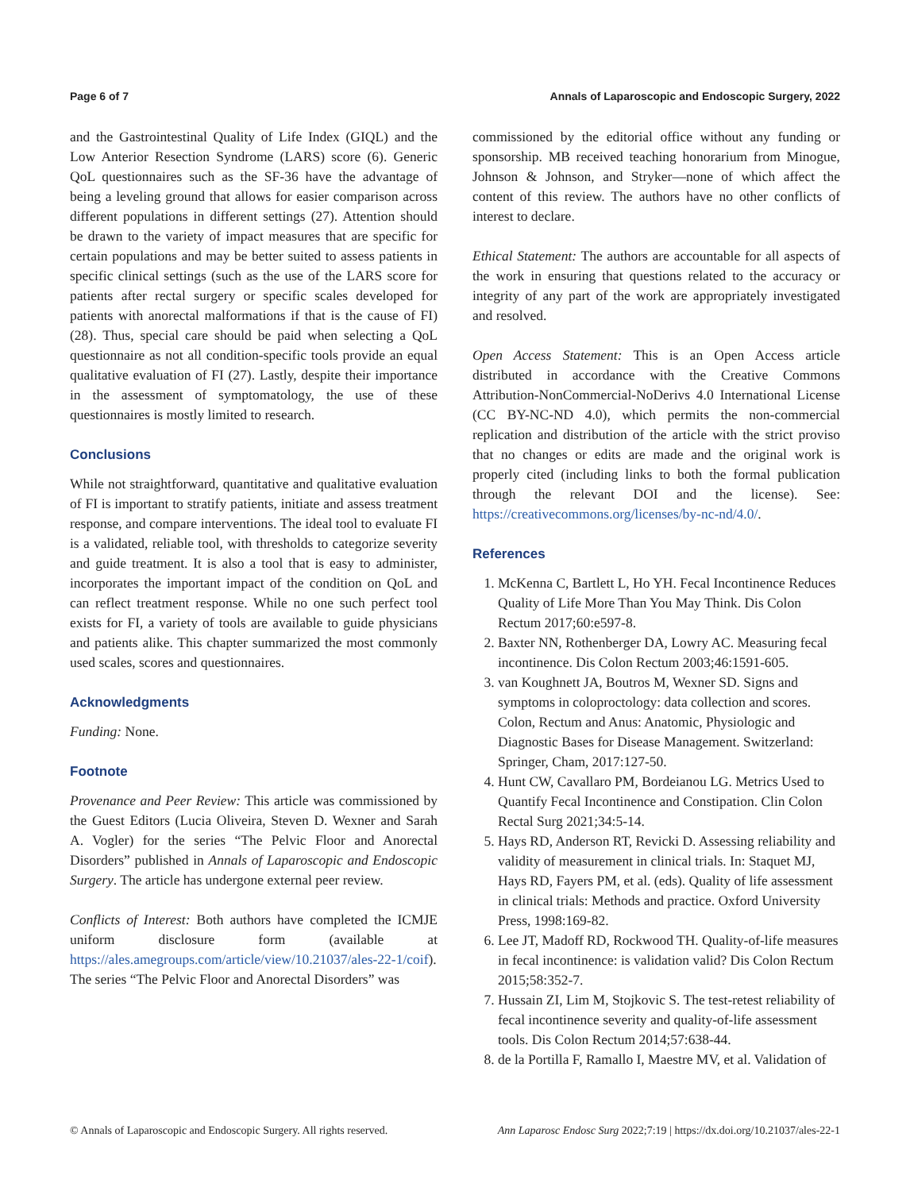Page 6 of 7 Annals of Laparoscopic and Endoscopic Surgery, 2022
and the Gastrointestinal Quality of Life Index (GIQL) and the Low Anterior Resection Syndrome (LARS) score (6). Generic QoL questionnaires such as the SF-36 have the advantage of being a leveling ground that allows for easier comparison across different populations in different settings (27). Attention should be drawn to the variety of impact measures that are specific for certain populations and may be better suited to assess patients in specific clinical settings (such as the use of the LARS score for patients after rectal surgery or specific scales developed for patients with anorectal malformations if that is the cause of FI) (28). Thus, special care should be paid when selecting a QoL questionnaire as not all condition-specific tools provide an equal qualitative evaluation of FI (27). Lastly, despite their importance in the assessment of symptomatology, the use of these questionnaires is mostly limited to research.
Conclusions
While not straightforward, quantitative and qualitative evaluation of FI is important to stratify patients, initiate and assess treatment response, and compare interventions. The ideal tool to evaluate FI is a validated, reliable tool, with thresholds to categorize severity and guide treatment. It is also a tool that is easy to administer, incorporates the important impact of the condition on QoL and can reflect treatment response. While no one such perfect tool exists for FI, a variety of tools are available to guide physicians and patients alike. This chapter summarized the most commonly used scales, scores and questionnaires.
Acknowledgments
Funding: None.
Footnote
Provenance and Peer Review: This article was commissioned by the Guest Editors (Lucia Oliveira, Steven D. Wexner and Sarah A. Vogler) for the series “The Pelvic Floor and Anorectal Disorders” published in Annals of Laparoscopic and Endoscopic Surgery. The article has undergone external peer review.
Conflicts of Interest: Both authors have completed the ICMJE uniform disclosure form (available at https://ales.amegroups.com/article/view/10.21037/ales-22-1/coif). The series “The Pelvic Floor and Anorectal Disorders” was
commissioned by the editorial office without any funding or sponsorship. MB received teaching honorarium from Minogue, Johnson & Johnson, and Stryker—none of which affect the content of this review. The authors have no other conflicts of interest to declare.
Ethical Statement: The authors are accountable for all aspects of the work in ensuring that questions related to the accuracy or integrity of any part of the work are appropriately investigated and resolved.
Open Access Statement: This is an Open Access article distributed in accordance with the Creative Commons Attribution-NonCommercial-NoDerivs 4.0 International License (CC BY-NC-ND 4.0), which permits the non-commercial replication and distribution of the article with the strict proviso that no changes or edits are made and the original work is properly cited (including links to both the formal publication through the relevant DOI and the license). See: https://creativecommons.org/licenses/by-nc-nd/4.0/.
References
1. McKenna C, Bartlett L, Ho YH. Fecal Incontinence Reduces Quality of Life More Than You May Think. Dis Colon Rectum 2017;60:e597-8.
2. Baxter NN, Rothenberger DA, Lowry AC. Measuring fecal incontinence. Dis Colon Rectum 2003;46:1591-605.
3. van Koughnett JA, Boutros M, Wexner SD. Signs and symptoms in coloproctology: data collection and scores. Colon, Rectum and Anus: Anatomic, Physiologic and Diagnostic Bases for Disease Management. Switzerland: Springer, Cham, 2017:127-50.
4. Hunt CW, Cavallaro PM, Bordeianou LG. Metrics Used to Quantify Fecal Incontinence and Constipation. Clin Colon Rectal Surg 2021;34:5-14.
5. Hays RD, Anderson RT, Revicki D. Assessing reliability and validity of measurement in clinical trials. In: Staquet MJ, Hays RD, Fayers PM, et al. (eds). Quality of life assessment in clinical trials: Methods and practice. Oxford University Press, 1998:169-82.
6. Lee JT, Madoff RD, Rockwood TH. Quality-of-life measures in fecal incontinence: is validation valid? Dis Colon Rectum 2015;58:352-7.
7. Hussain ZI, Lim M, Stojkovic S. The test-retest reliability of fecal incontinence severity and quality-of-life assessment tools. Dis Colon Rectum 2014;57:638-44.
8. de la Portilla F, Ramallo I, Maestre MV, et al. Validation of
© Annals of Laparoscopic and Endoscopic Surgery. All rights reserved. Ann Laparosc Endosc Surg 2022;7:19 | https://dx.doi.org/10.21037/ales-22-1